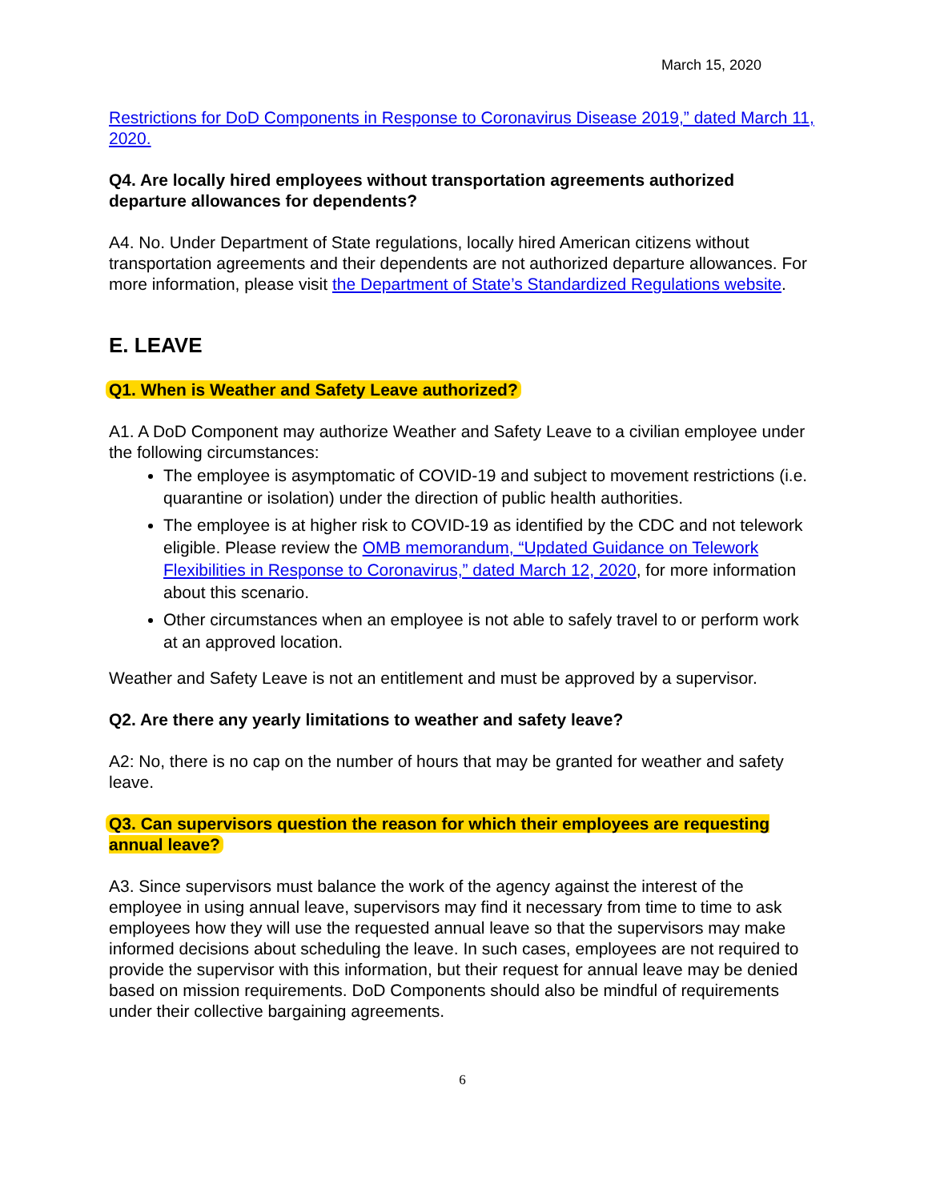March 15, 2020
Restrictions for DoD Components in Response to Coronavirus Disease 2019,” dated March 11, 2020.
Q4. Are locally hired employees without transportation agreements authorized departure allowances for dependents?
A4. No. Under Department of State regulations, locally hired American citizens without transportation agreements and their dependents are not authorized departure allowances. For more information, please visit the Department of State’s Standardized Regulations website.
E. LEAVE
Q1. When is Weather and Safety Leave authorized?
A1. A DoD Component may authorize Weather and Safety Leave to a civilian employee under the following circumstances:
The employee is asymptomatic of COVID-19 and subject to movement restrictions (i.e. quarantine or isolation) under the direction of public health authorities.
The employee is at higher risk to COVID-19 as identified by the CDC and not telework eligible. Please review the OMB memorandum, “Updated Guidance on Telework Flexibilities in Response to Coronavirus,” dated March 12, 2020, for more information about this scenario.
Other circumstances when an employee is not able to safely travel to or perform work at an approved location.
Weather and Safety Leave is not an entitlement and must be approved by a supervisor.
Q2. Are there any yearly limitations to weather and safety leave?
A2: No, there is no cap on the number of hours that may be granted for weather and safety leave.
Q3. Can supervisors question the reason for which their employees are requesting annual leave?
A3. Since supervisors must balance the work of the agency against the interest of the employee in using annual leave, supervisors may find it necessary from time to time to ask employees how they will use the requested annual leave so that the supervisors may make informed decisions about scheduling the leave. In such cases, employees are not required to provide the supervisor with this information, but their request for annual leave may be denied based on mission requirements. DoD Components should also be mindful of requirements under their collective bargaining agreements.
6